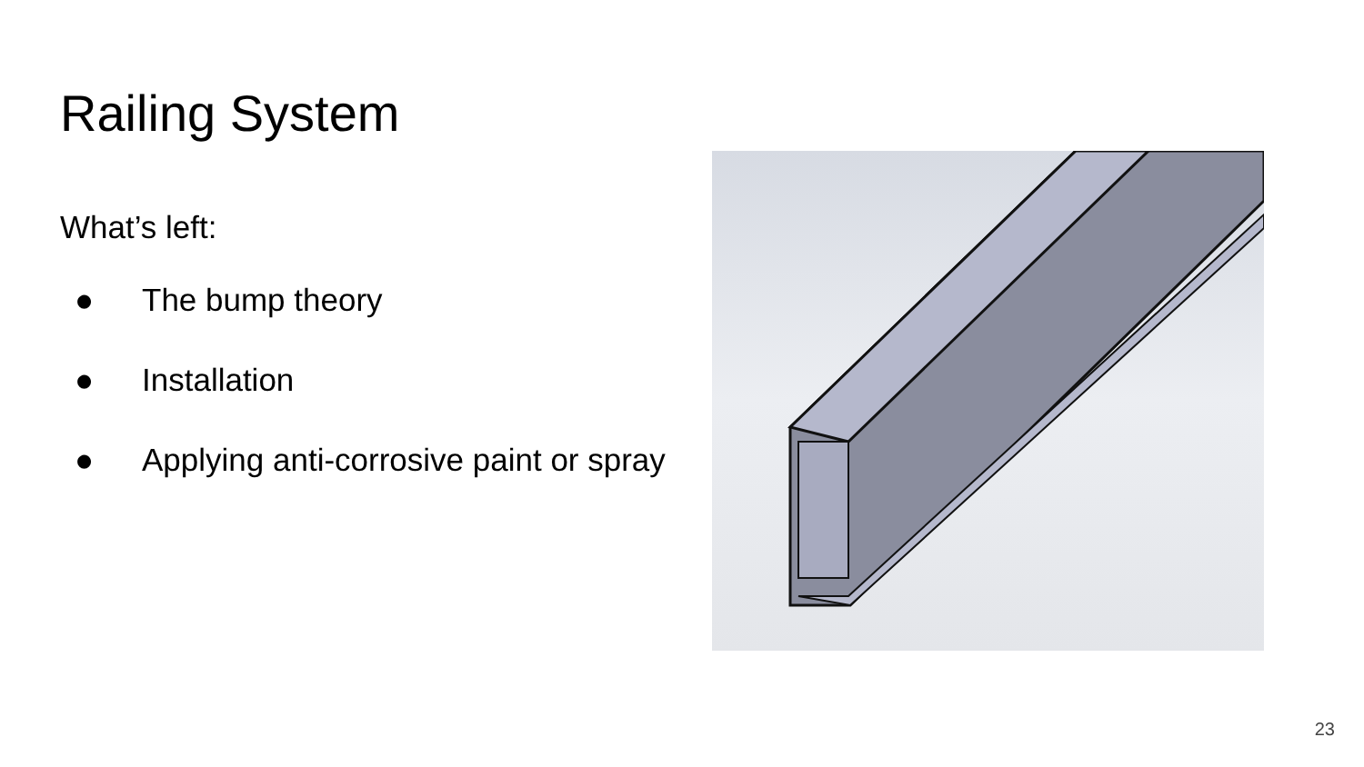Railing System
What’s left:
● The bump theory
● Installation
● Applying anti-corrosive paint or spray
23